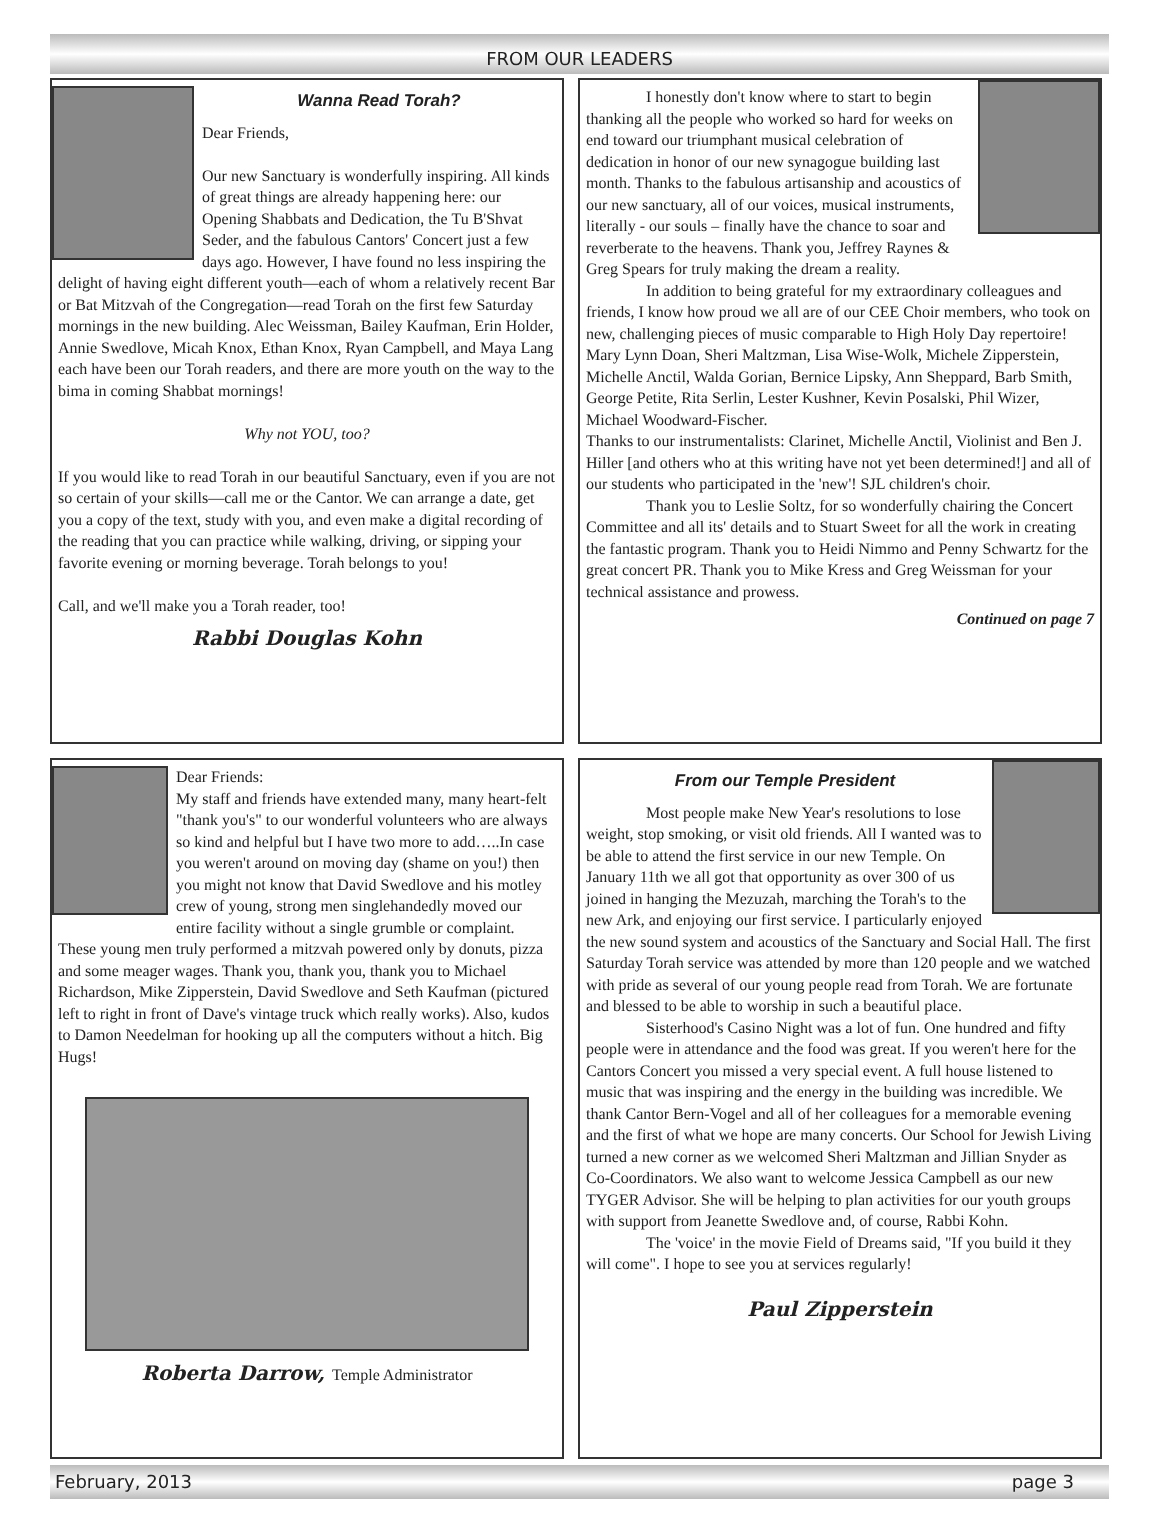FROM OUR LEADERS
Wanna Read Torah?
Dear Friends,
Our new Sanctuary is wonderfully inspiring. All kinds of great things are already happening here: our Opening Shabbats and Dedication, the Tu B'Shvat Seder, and the fabulous Cantors' Concert just a few days ago. However, I have found no less inspiring the delight of having eight different youth—each of whom a relatively recent Bar or Bat Mitzvah of the Congregation—read Torah on the first few Saturday mornings in the new building. Alec Weissman, Bailey Kaufman, Erin Holder, Annie Swedlove, Micah Knox, Ethan Knox, Ryan Campbell, and Maya Lang each have been our Torah readers, and there are more youth on the way to the bima in coming Shabbat mornings!
Why not YOU, too?
If you would like to read Torah in our beautiful Sanctuary, even if you are not so certain of your skills—call me or the Cantor. We can arrange a date, get you a copy of the text, study with you, and even make a digital recording of the reading that you can practice while walking, driving, or sipping your favorite evening or morning beverage. Torah belongs to you!
Call, and we'll make you a Torah reader, too!
Rabbi Douglas Kohn
I honestly don't know where to start to begin thanking all the people who worked so hard for weeks on end toward our triumphant musical celebration of dedication in honor of our new synagogue building last month. Thanks to the fabulous artisanship and acoustics of our new sanctuary, all of our voices, musical instruments, literally - our souls – finally have the chance to soar and reverberate to the heavens. Thank you, Jeffrey Raynes & Greg Spears for truly making the dream a reality.
In addition to being grateful for my extraordinary colleagues and friends, I know how proud we all are of our CEE Choir members, who took on new, challenging pieces of music comparable to High Holy Day repertoire!
Mary Lynn Doan, Sheri Maltzman, Lisa Wise-Wolk, Michele Zipperstein, Michelle Anctil, Walda Gorian, Bernice Lipsky, Ann Sheppard, Barb Smith, George Petite, Rita Serlin, Lester Kushner, Kevin Posalski, Phil Wizer, Michael Woodward-Fischer.
Thanks to our instrumentalists: Clarinet, Michelle Anctil, Violinist and Ben J. Hiller [and others who at this writing have not yet been determined!] and all of our students who participated in the 'new'! SJL children's choir.
Thank you to Leslie Soltz, for so wonderfully chairing the Concert Committee and all its' details and to Stuart Sweet for all the work in creating the fantastic program. Thank you to Heidi Nimmo and Penny Schwartz for the great concert PR. Thank you to Mike Kress and Greg Weissman for your technical assistance and prowess.
Continued on page 7
Dear Friends:
My staff and friends have extended many, many heart-felt "thank you's" to our wonderful volunteers who are always so kind and helpful but I have two more to add…..In case you weren't around on moving day (shame on you!) then you might not know that David Swedlove and his motley crew of young, strong men singlehandedly moved our entire facility without a single grumble or complaint. These young men truly performed a mitzvah powered only by donuts, pizza and some meager wages. Thank you, thank you, thank you to Michael Richardson, Mike Zipperstein, David Swedlove and Seth Kaufman (pictured left to right in front of Dave's vintage truck which really works). Also, kudos to Damon Needelman for hooking up all the computers without a hitch. Big Hugs!
Roberta Darrow, Temple Administrator
From our Temple President
Most people make New Year's resolutions to lose weight, stop smoking, or visit old friends. All I wanted was to be able to attend the first service in our new Temple. On January 11th we all got that opportunity as over 300 of us joined in hanging the Mezuzah, marching the Torah's to the new Ark, and enjoying our first service. I particularly enjoyed the new sound system and acoustics of the Sanctuary and Social Hall. The first Saturday Torah service was attended by more than 120 people and we watched with pride as several of our young people read from Torah. We are fortunate and blessed to be able to worship in such a beautiful place.
Sisterhood's Casino Night was a lot of fun. One hundred and fifty people were in attendance and the food was great. If you weren't here for the Cantors Concert you missed a very special event. A full house listened to music that was inspiring and the energy in the building was incredible. We thank Cantor Bern-Vogel and all of her colleagues for a memorable evening and the first of what we hope are many concerts. Our School for Jewish Living turned a new corner as we welcomed Sheri Maltzman and Jillian Snyder as Co-Coordinators. We also want to welcome Jessica Campbell as our new TYGER Advisor. She will be helping to plan activities for our youth groups with support from Jeanette Swedlove and, of course, Rabbi Kohn.
The 'voice' in the movie Field of Dreams said, "If you build it they will come". I hope to see you at services regularly!
Paul Zipperstein
February, 2013 page 3